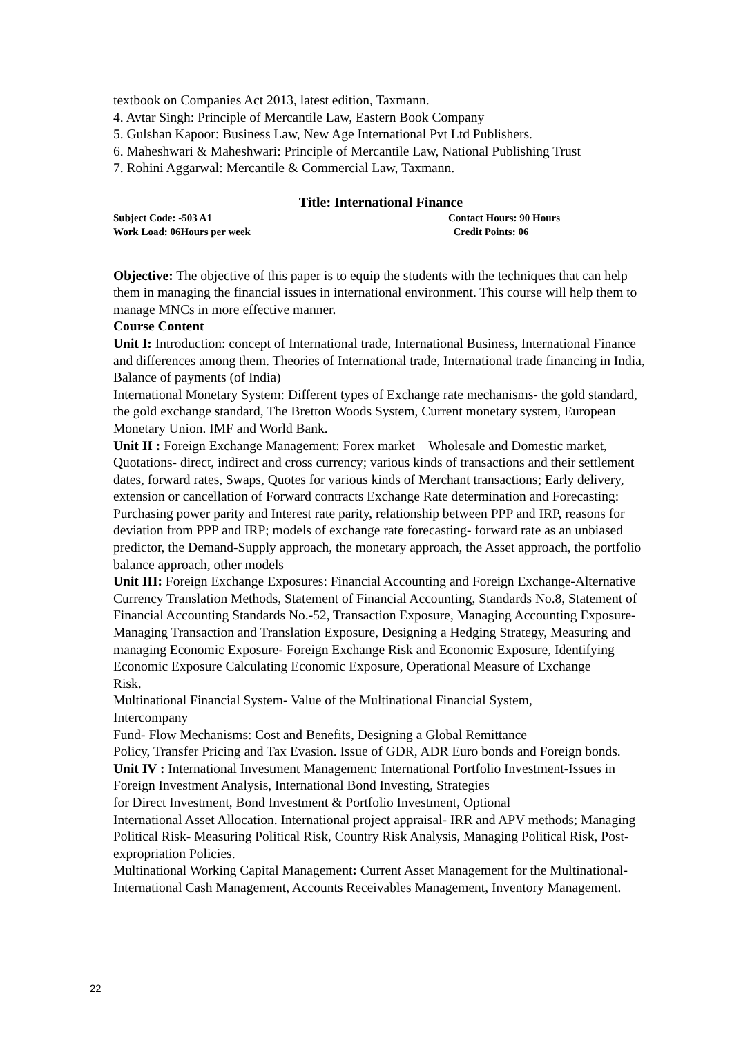textbook on Companies Act 2013, latest edition, Taxmann.
4. Avtar Singh: Principle of Mercantile Law, Eastern Book Company
5. Gulshan Kapoor: Business Law, New Age International Pvt Ltd Publishers.
6. Maheshwari & Maheshwari: Principle of Mercantile Law, National Publishing Trust
7. Rohini Aggarwal: Mercantile & Commercial Law, Taxmann.
Title: International Finance
Subject Code: -503 A1 Contact Hours: 90 Hours
Work Load: 06Hours per week Credit Points: 06
Objective: The objective of this paper is to equip the students with the techniques that can help them in managing the financial issues in international environment. This course will help them to manage MNCs in more effective manner.
Course Content
Unit I: Introduction: concept of International trade, International Business, International Finance and differences among them. Theories of International trade, International trade financing in India, Balance of payments (of India)
International Monetary System: Different types of Exchange rate mechanisms- the gold standard, the gold exchange standard, The Bretton Woods System, Current monetary system, European Monetary Union. IMF and World Bank.
Unit II : Foreign Exchange Management: Forex market – Wholesale and Domestic market, Quotations- direct, indirect and cross currency; various kinds of transactions and their settlement dates, forward rates, Swaps, Quotes for various kinds of Merchant transactions; Early delivery, extension or cancellation of Forward contracts Exchange Rate determination and Forecasting: Purchasing power parity and Interest rate parity, relationship between PPP and IRP, reasons for deviation from PPP and IRP; models of exchange rate forecasting- forward rate as an unbiased predictor, the Demand-Supply approach, the monetary approach, the Asset approach, the portfolio balance approach, other models
Unit III: Foreign Exchange Exposures: Financial Accounting and Foreign Exchange-Alternative Currency Translation Methods, Statement of Financial Accounting, Standards No.8, Statement of Financial Accounting Standards No.-52, Transaction Exposure, Managing Accounting Exposure- Managing Transaction and Translation Exposure, Designing a Hedging Strategy, Measuring and managing Economic Exposure- Foreign Exchange Risk and Economic Exposure, Identifying Economic Exposure Calculating Economic Exposure, Operational Measure of Exchange
Risk.
Multinational Financial System- Value of the Multinational Financial System,
Intercompany
Fund- Flow Mechanisms: Cost and Benefits, Designing a Global Remittance
Policy, Transfer Pricing and Tax Evasion. Issue of GDR, ADR Euro bonds and Foreign bonds.
Unit IV : International Investment Management: International Portfolio Investment-Issues in Foreign Investment Analysis, International Bond Investing, Strategies
for Direct Investment, Bond Investment & Portfolio Investment, Optional
International Asset Allocation. International project appraisal- IRR and APV methods; Managing Political Risk- Measuring Political Risk, Country Risk Analysis, Managing Political Risk, Post- expropriation Policies.
Multinational Working Capital Management: Current Asset Management for the Multinational- International Cash Management, Accounts Receivables Management, Inventory Management.
22